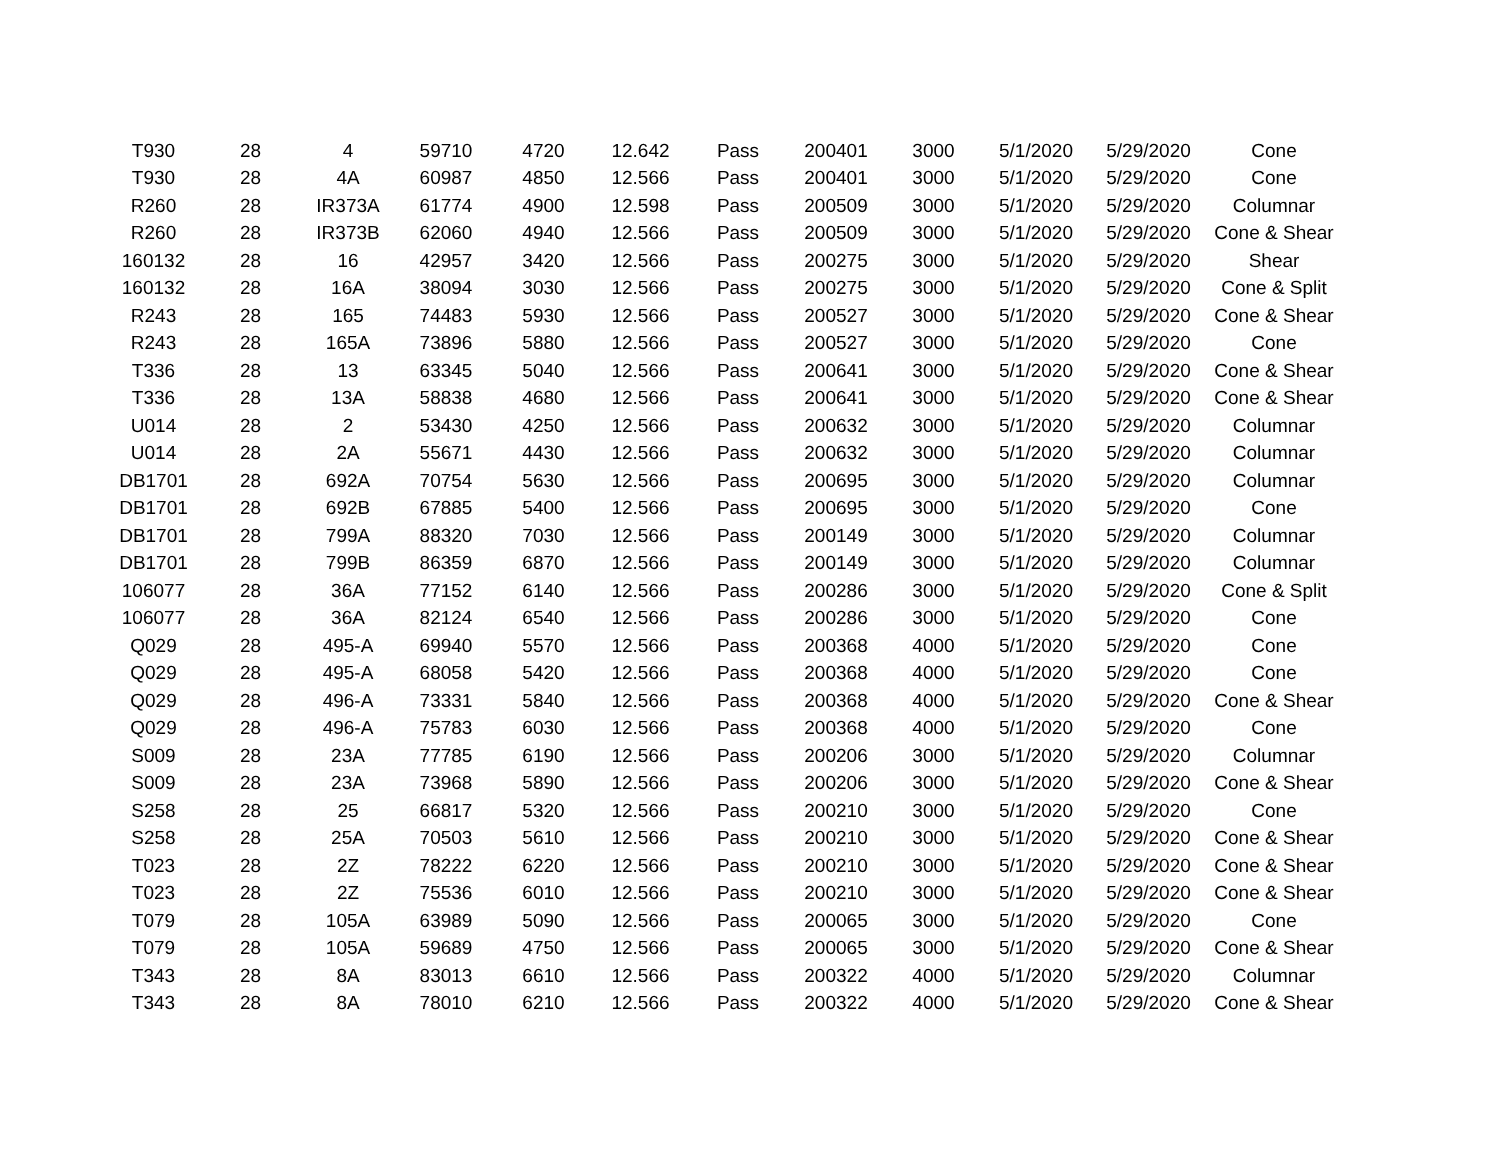| T930 | 28 | 4 | 59710 | 4720 | 12.642 | Pass | 200401 | 3000 | 5/1/2020 | 5/29/2020 | Cone |
| T930 | 28 | 4A | 60987 | 4850 | 12.566 | Pass | 200401 | 3000 | 5/1/2020 | 5/29/2020 | Cone |
| R260 | 28 | IR373A | 61774 | 4900 | 12.598 | Pass | 200509 | 3000 | 5/1/2020 | 5/29/2020 | Columnar |
| R260 | 28 | IR373B | 62060 | 4940 | 12.566 | Pass | 200509 | 3000 | 5/1/2020 | 5/29/2020 | Cone & Shear |
| 160132 | 28 | 16 | 42957 | 3420 | 12.566 | Pass | 200275 | 3000 | 5/1/2020 | 5/29/2020 | Shear |
| 160132 | 28 | 16A | 38094 | 3030 | 12.566 | Pass | 200275 | 3000 | 5/1/2020 | 5/29/2020 | Cone & Split |
| R243 | 28 | 165 | 74483 | 5930 | 12.566 | Pass | 200527 | 3000 | 5/1/2020 | 5/29/2020 | Cone & Shear |
| R243 | 28 | 165A | 73896 | 5880 | 12.566 | Pass | 200527 | 3000 | 5/1/2020 | 5/29/2020 | Cone |
| T336 | 28 | 13 | 63345 | 5040 | 12.566 | Pass | 200641 | 3000 | 5/1/2020 | 5/29/2020 | Cone & Shear |
| T336 | 28 | 13A | 58838 | 4680 | 12.566 | Pass | 200641 | 3000 | 5/1/2020 | 5/29/2020 | Cone & Shear |
| U014 | 28 | 2 | 53430 | 4250 | 12.566 | Pass | 200632 | 3000 | 5/1/2020 | 5/29/2020 | Columnar |
| U014 | 28 | 2A | 55671 | 4430 | 12.566 | Pass | 200632 | 3000 | 5/1/2020 | 5/29/2020 | Columnar |
| DB1701 | 28 | 692A | 70754 | 5630 | 12.566 | Pass | 200695 | 3000 | 5/1/2020 | 5/29/2020 | Columnar |
| DB1701 | 28 | 692B | 67885 | 5400 | 12.566 | Pass | 200695 | 3000 | 5/1/2020 | 5/29/2020 | Cone |
| DB1701 | 28 | 799A | 88320 | 7030 | 12.566 | Pass | 200149 | 3000 | 5/1/2020 | 5/29/2020 | Columnar |
| DB1701 | 28 | 799B | 86359 | 6870 | 12.566 | Pass | 200149 | 3000 | 5/1/2020 | 5/29/2020 | Columnar |
| 106077 | 28 | 36A | 77152 | 6140 | 12.566 | Pass | 200286 | 3000 | 5/1/2020 | 5/29/2020 | Cone & Split |
| 106077 | 28 | 36A | 82124 | 6540 | 12.566 | Pass | 200286 | 3000 | 5/1/2020 | 5/29/2020 | Cone |
| Q029 | 28 | 495-A | 69940 | 5570 | 12.566 | Pass | 200368 | 4000 | 5/1/2020 | 5/29/2020 | Cone |
| Q029 | 28 | 495-A | 68058 | 5420 | 12.566 | Pass | 200368 | 4000 | 5/1/2020 | 5/29/2020 | Cone |
| Q029 | 28 | 496-A | 73331 | 5840 | 12.566 | Pass | 200368 | 4000 | 5/1/2020 | 5/29/2020 | Cone & Shear |
| Q029 | 28 | 496-A | 75783 | 6030 | 12.566 | Pass | 200368 | 4000 | 5/1/2020 | 5/29/2020 | Cone |
| S009 | 28 | 23A | 77785 | 6190 | 12.566 | Pass | 200206 | 3000 | 5/1/2020 | 5/29/2020 | Columnar |
| S009 | 28 | 23A | 73968 | 5890 | 12.566 | Pass | 200206 | 3000 | 5/1/2020 | 5/29/2020 | Cone & Shear |
| S258 | 28 | 25 | 66817 | 5320 | 12.566 | Pass | 200210 | 3000 | 5/1/2020 | 5/29/2020 | Cone |
| S258 | 28 | 25A | 70503 | 5610 | 12.566 | Pass | 200210 | 3000 | 5/1/2020 | 5/29/2020 | Cone & Shear |
| T023 | 28 | 2Z | 78222 | 6220 | 12.566 | Pass | 200210 | 3000 | 5/1/2020 | 5/29/2020 | Cone & Shear |
| T023 | 28 | 2Z | 75536 | 6010 | 12.566 | Pass | 200210 | 3000 | 5/1/2020 | 5/29/2020 | Cone & Shear |
| T079 | 28 | 105A | 63989 | 5090 | 12.566 | Pass | 200065 | 3000 | 5/1/2020 | 5/29/2020 | Cone |
| T079 | 28 | 105A | 59689 | 4750 | 12.566 | Pass | 200065 | 3000 | 5/1/2020 | 5/29/2020 | Cone & Shear |
| T343 | 28 | 8A | 83013 | 6610 | 12.566 | Pass | 200322 | 4000 | 5/1/2020 | 5/29/2020 | Columnar |
| T343 | 28 | 8A | 78010 | 6210 | 12.566 | Pass | 200322 | 4000 | 5/1/2020 | 5/29/2020 | Cone & Shear |